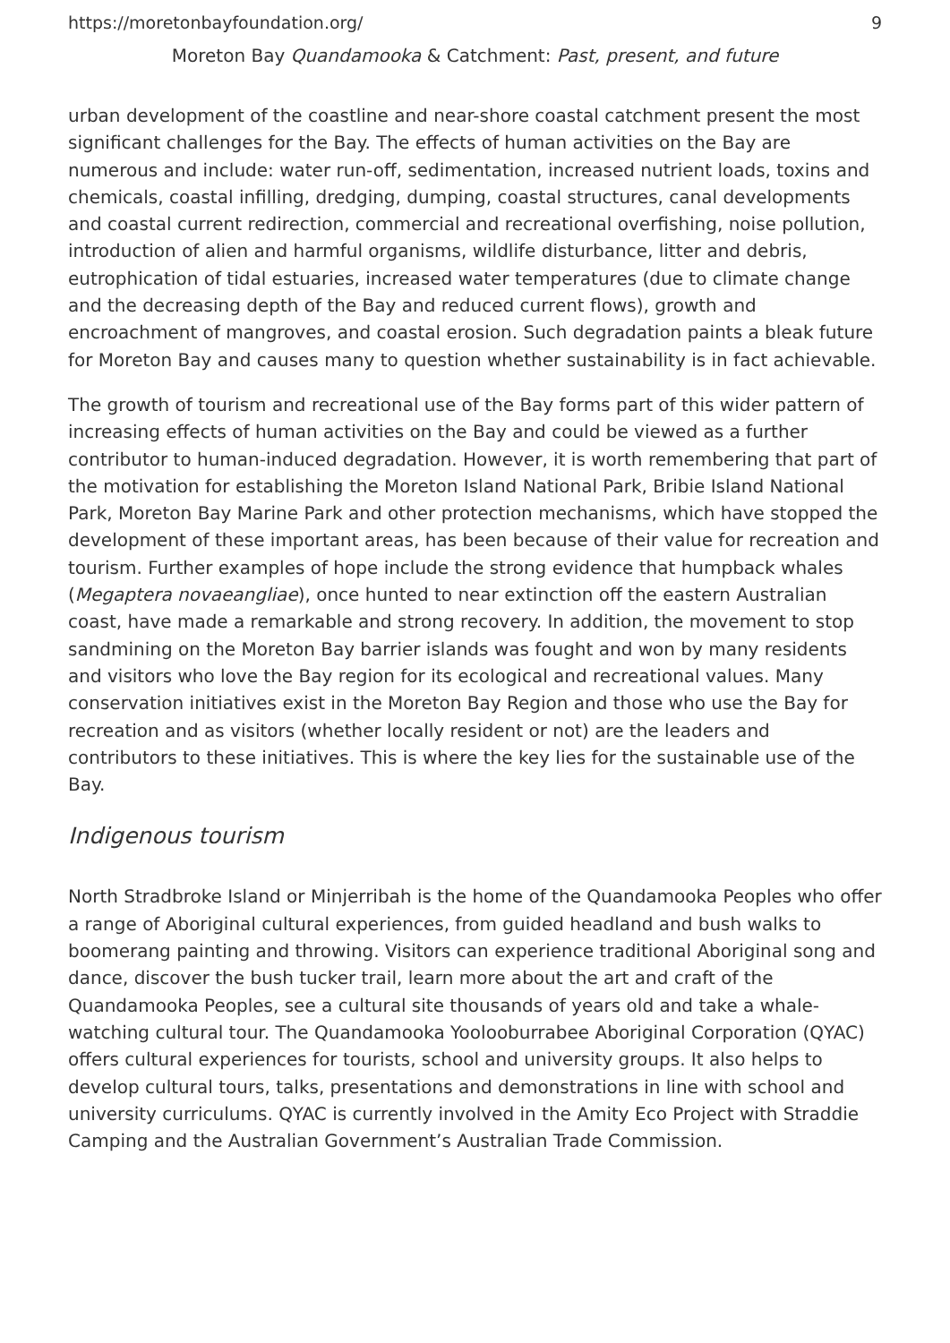https://moretonbayfoundation.org/ 9
Moreton Bay Quandamooka & Catchment: Past, present, and future
urban development of the coastline and near-shore coastal catchment present the most significant challenges for the Bay. The effects of human activities on the Bay are numerous and include: water run-off, sedimentation, increased nutrient loads, toxins and chemicals, coastal infilling, dredging, dumping, coastal structures, canal developments and coastal current redirection, commercial and recreational overfishing, noise pollution, introduction of alien and harmful organisms, wildlife disturbance, litter and debris, eutrophication of tidal estuaries, increased water temperatures (due to climate change and the decreasing depth of the Bay and reduced current flows), growth and encroachment of mangroves, and coastal erosion. Such degradation paints a bleak future for Moreton Bay and causes many to question whether sustainability is in fact achievable.
The growth of tourism and recreational use of the Bay forms part of this wider pattern of increasing effects of human activities on the Bay and could be viewed as a further contributor to human-induced degradation. However, it is worth remembering that part of the motivation for establishing the Moreton Island National Park, Bribie Island National Park, Moreton Bay Marine Park and other protection mechanisms, which have stopped the development of these important areas, has been because of their value for recreation and tourism. Further examples of hope include the strong evidence that humpback whales (Megaptera novaeangliae), once hunted to near extinction off the eastern Australian coast, have made a remarkable and strong recovery. In addition, the movement to stop sandmining on the Moreton Bay barrier islands was fought and won by many residents and visitors who love the Bay region for its ecological and recreational values. Many conservation initiatives exist in the Moreton Bay Region and those who use the Bay for recreation and as visitors (whether locally resident or not) are the leaders and contributors to these initiatives. This is where the key lies for the sustainable use of the Bay.
Indigenous tourism
North Stradbroke Island or Minjerribah is the home of the Quandamooka Peoples who offer a range of Aboriginal cultural experiences, from guided headland and bush walks to boomerang painting and throwing. Visitors can experience traditional Aboriginal song and dance, discover the bush tucker trail, learn more about the art and craft of the Quandamooka Peoples, see a cultural site thousands of years old and take a whale-watching cultural tour. The Quandamooka Yoolooburrabee Aboriginal Corporation (QYAC) offers cultural experiences for tourists, school and university groups. It also helps to develop cultural tours, talks, presentations and demonstrations in line with school and university curriculums. QYAC is currently involved in the Amity Eco Project with Straddie Camping and the Australian Government’s Australian Trade Commission.